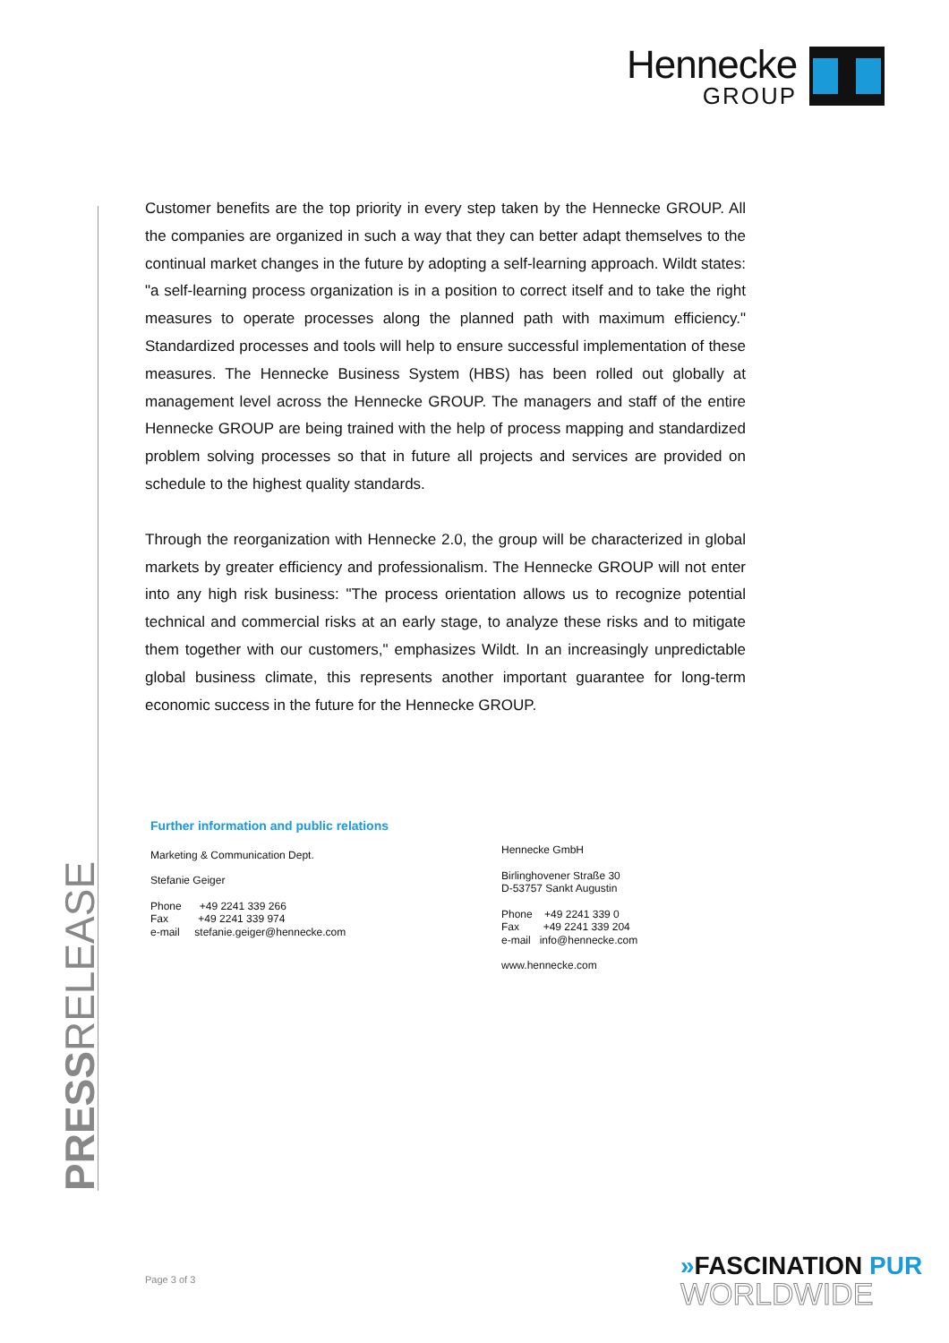Hennecke
GROUP
PRESSRELEASE
Customer benefits are the top priority in every step taken by the Hennecke GROUP. All the companies are organized in such a way that they can better adapt themselves to the continual market changes in the future by adopting a self-learning approach. Wildt states: "a self-learning process organization is in a position to correct itself and to take the right measures to operate processes along the planned path with maximum efficiency." Standardized processes and tools will help to ensure successful implementation of these measures. The Hennecke Business System (HBS) has been rolled out globally at management level across the Hennecke GROUP. The managers and staff of the entire Hennecke GROUP are being trained with the help of process mapping and standardized problem solving processes so that in future all projects and services are provided on schedule to the highest quality standards.
Through the reorganization with Hennecke 2.0, the group will be characterized in global markets by greater efficiency and professionalism. The Hennecke GROUP will not enter into any high risk business: "The process orientation allows us to recognize potential technical and commercial risks at an early stage, to analyze these risks and to mitigate them together with our customers," emphasizes Wildt. In an increasingly unpredictable global business climate, this represents another important guarantee for long-term economic success in the future for the Hennecke GROUP.
Further information and public relations
Marketing & Communication Dept.
Stefanie Geiger
Phone +49 2241 339 266
Fax +49 2241 339 974
e-mail stefanie.geiger@hennecke.com
Hennecke GmbH
Birlinghovener Straße 30
D-53757 Sankt Augustin
Phone +49 2241 339 0
Fax +49 2241 339 204
e-mail info@hennecke.com
www.hennecke.com
Page 3 of 3
»FASCINATION PUR
WORLDWIDE